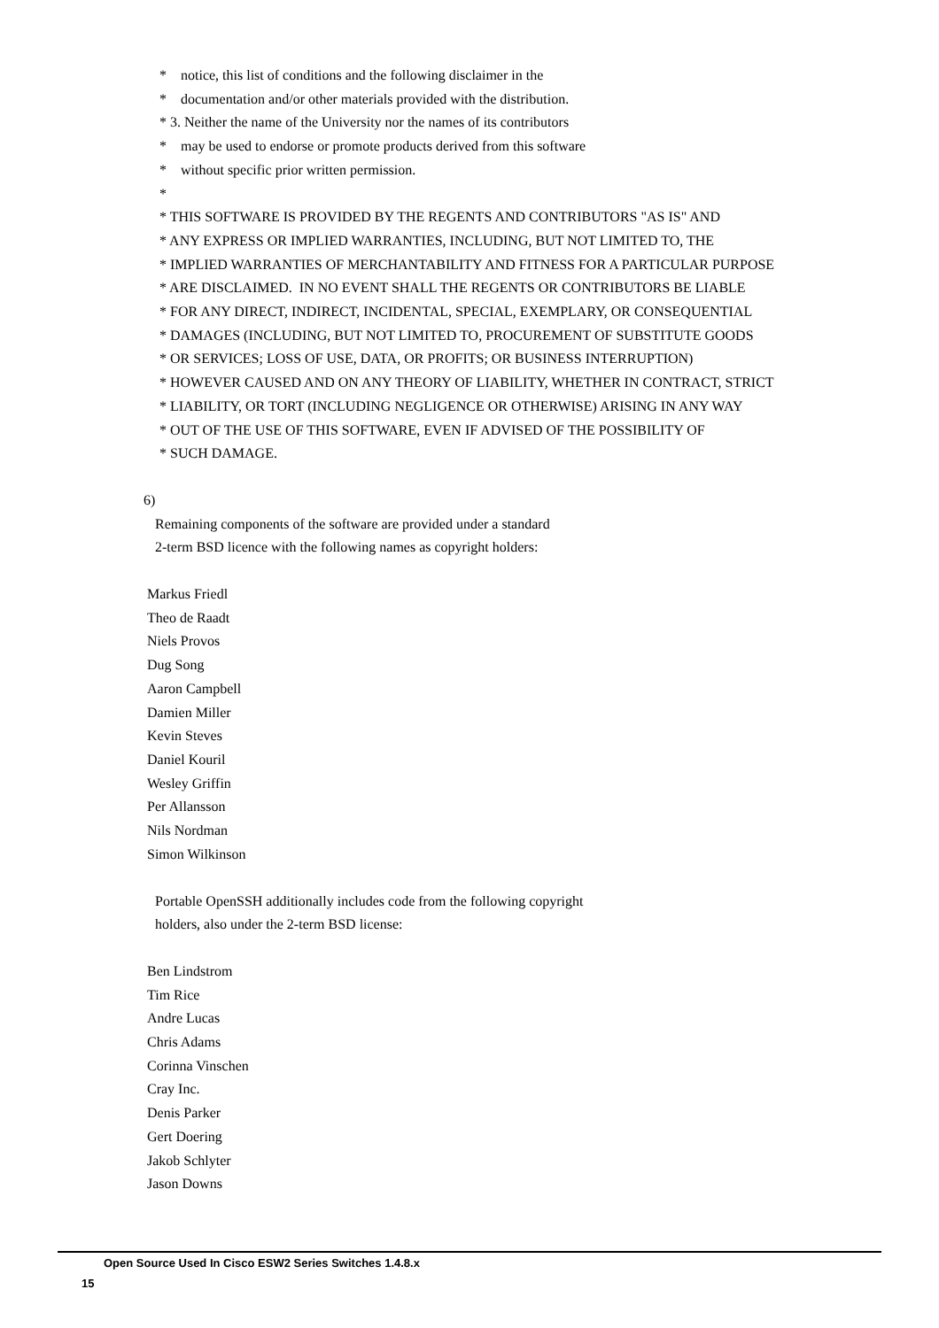* notice, this list of conditions and the following disclaimer in the
* documentation and/or other materials provided with the distribution.
* 3. Neither the name of the University nor the names of its contributors
* may be used to endorse or promote products derived from this software
* without specific prior written permission.
*
* THIS SOFTWARE IS PROVIDED BY THE REGENTS AND CONTRIBUTORS "AS IS" AND
* ANY EXPRESS OR IMPLIED WARRANTIES, INCLUDING, BUT NOT LIMITED TO, THE
* IMPLIED WARRANTIES OF MERCHANTABILITY AND FITNESS FOR A PARTICULAR PURPOSE
* ARE DISCLAIMED. IN NO EVENT SHALL THE REGENTS OR CONTRIBUTORS BE LIABLE
* FOR ANY DIRECT, INDIRECT, INCIDENTAL, SPECIAL, EXEMPLARY, OR CONSEQUENTIAL
* DAMAGES (INCLUDING, BUT NOT LIMITED TO, PROCUREMENT OF SUBSTITUTE GOODS
* OR SERVICES; LOSS OF USE, DATA, OR PROFITS; OR BUSINESS INTERRUPTION)
* HOWEVER CAUSED AND ON ANY THEORY OF LIABILITY, WHETHER IN CONTRACT, STRICT
* LIABILITY, OR TORT (INCLUDING NEGLIGENCE OR OTHERWISE) ARISING IN ANY WAY
* OUT OF THE USE OF THIS SOFTWARE, EVEN IF ADVISED OF THE POSSIBILITY OF
* SUCH DAMAGE.
6)
Remaining components of the software are provided under a standard
2-term BSD licence with the following names as copyright holders:
Markus Friedl
Theo de Raadt
Niels Provos
Dug Song
Aaron Campbell
Damien Miller
Kevin Steves
Daniel Kouril
Wesley Griffin
Per Allansson
Nils Nordman
Simon Wilkinson
Portable OpenSSH additionally includes code from the following copyright
holders, also under the 2-term BSD license:
Ben Lindstrom
Tim Rice
Andre Lucas
Chris Adams
Corinna Vinschen
Cray Inc.
Denis Parker
Gert Doering
Jakob Schlyter
Jason Downs
Open Source Used In Cisco ESW2 Series Switches 1.4.8.x
15